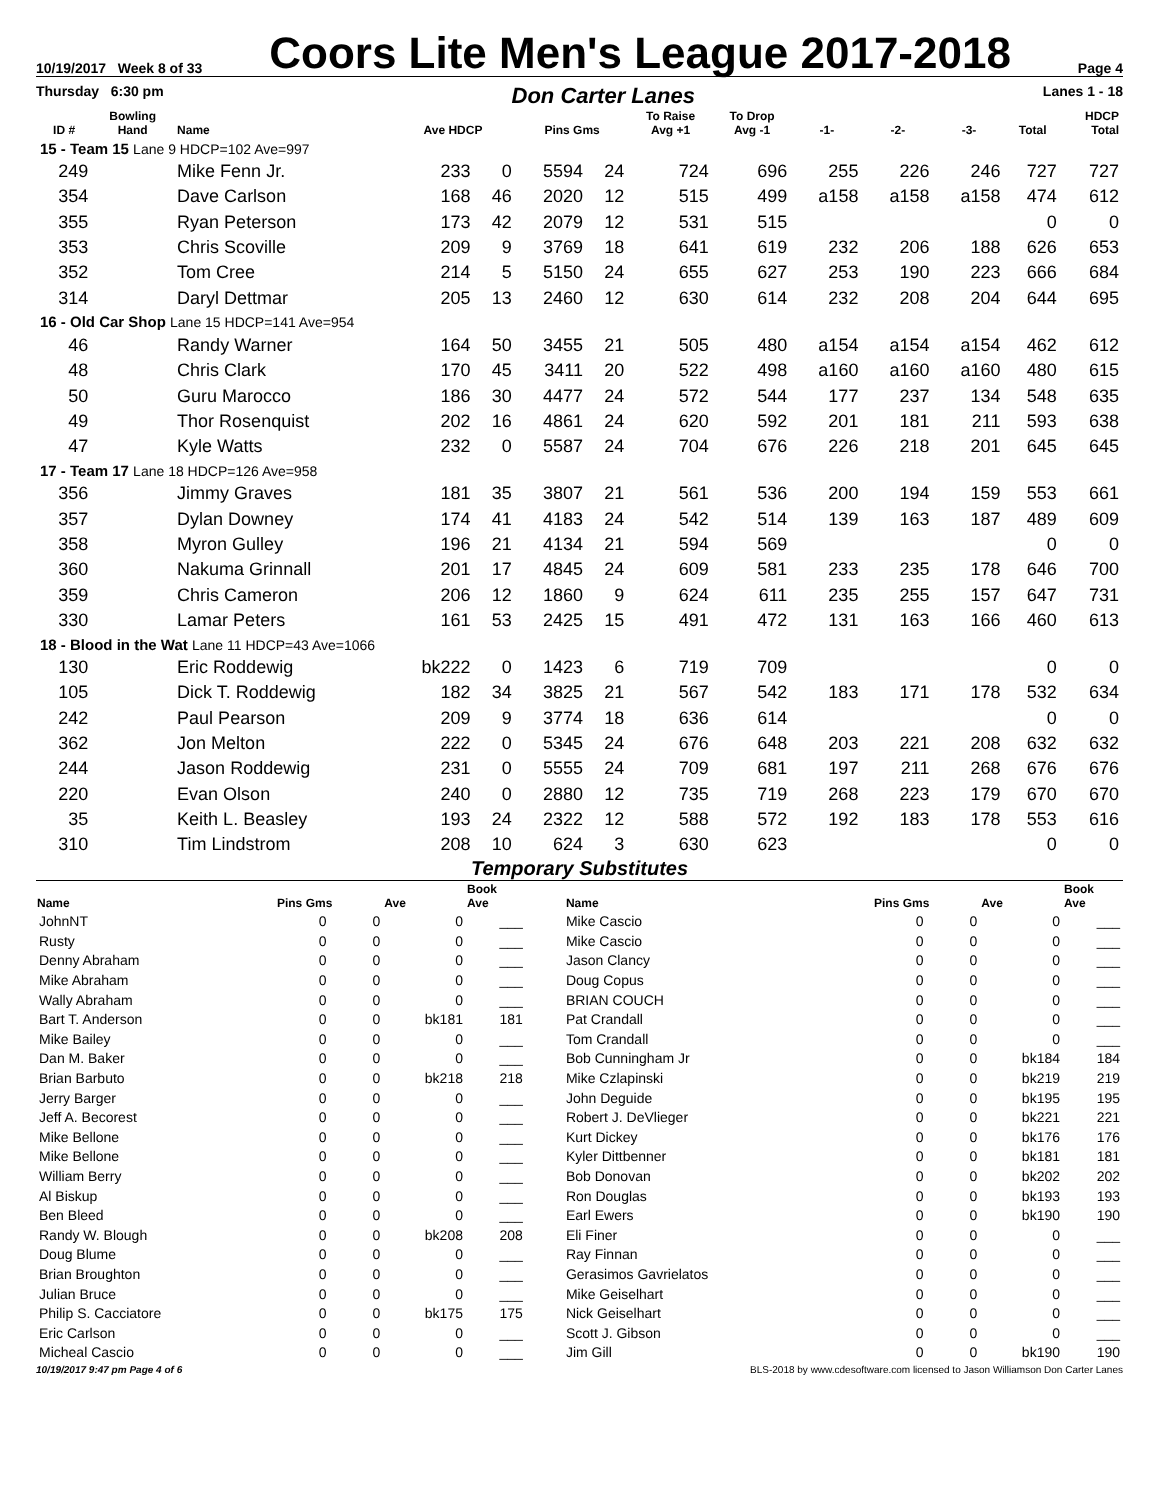10/19/2017 Week 8 of 33 Coors Lite Men's League 2017-2018 Page 4
Thursday 6:30 pm Don Carter Lanes Lanes 1 - 18
| ID # | Bowling Hand | Name | Ave HDCP | | Pins Gms | | To Raise Avg +1 | To Drop Avg -1 | -1- | -2- | -3- | Total | HDCP Total |
| --- | --- | --- | --- | --- | --- | --- | --- | --- | --- | --- | --- | --- | --- |
| 15 - Team 15 Lane 9 HDCP=102 Ave=997 | | | | | | | | | | | | | |
| 249 | | Mike Fenn Jr. | 233 | 0 | 5594 | 24 | 724 | 696 | 255 | 226 | 246 | 727 | 727 |
| 354 | | Dave Carlson | 168 | 46 | 2020 | 12 | 515 | 499 | a158 | a158 | a158 | 474 | 612 |
| 355 | | Ryan Peterson | 173 | 42 | 2079 | 12 | 531 | 515 | | | | 0 | 0 |
| 353 | | Chris Scoville | 209 | 9 | 3769 | 18 | 641 | 619 | 232 | 206 | 188 | 626 | 653 |
| 352 | | Tom Cree | 214 | 5 | 5150 | 24 | 655 | 627 | 253 | 190 | 223 | 666 | 684 |
| 314 | | Daryl Dettmar | 205 | 13 | 2460 | 12 | 630 | 614 | 232 | 208 | 204 | 644 | 695 |
| 16 - Old Car Shop Lane 15 HDCP=141 Ave=954 | | | | | | | | | | | | | |
| 46 | | Randy Warner | 164 | 50 | 3455 | 21 | 505 | 480 | a154 | a154 | a154 | 462 | 612 |
| 48 | | Chris Clark | 170 | 45 | 3411 | 20 | 522 | 498 | a160 | a160 | a160 | 480 | 615 |
| 50 | | Guru Marocco | 186 | 30 | 4477 | 24 | 572 | 544 | 177 | 237 | 134 | 548 | 635 |
| 49 | | Thor Rosenquist | 202 | 16 | 4861 | 24 | 620 | 592 | 201 | 181 | 211 | 593 | 638 |
| 47 | | Kyle Watts | 232 | 0 | 5587 | 24 | 704 | 676 | 226 | 218 | 201 | 645 | 645 |
| 17 - Team 17 Lane 18 HDCP=126 Ave=958 | | | | | | | | | | | | | |
| 356 | | Jimmy Graves | 181 | 35 | 3807 | 21 | 561 | 536 | 200 | 194 | 159 | 553 | 661 |
| 357 | | Dylan Downey | 174 | 41 | 4183 | 24 | 542 | 514 | 139 | 163 | 187 | 489 | 609 |
| 358 | | Myron Gulley | 196 | 21 | 4134 | 21 | 594 | 569 | | | | 0 | 0 |
| 360 | | Nakuma Grinnall | 201 | 17 | 4845 | 24 | 609 | 581 | 233 | 235 | 178 | 646 | 700 |
| 359 | | Chris Cameron | 206 | 12 | 1860 | 9 | 624 | 611 | 235 | 255 | 157 | 647 | 731 |
| 330 | | Lamar Peters | 161 | 53 | 2425 | 15 | 491 | 472 | 131 | 163 | 166 | 460 | 613 |
| 18 - Blood in the Wat Lane 11 HDCP=43 Ave=1066 | | | | | | | | | | | | | |
| 130 | | Eric Roddewig | bk222 | 0 | 1423 | 6 | 719 | 709 | | | | 0 | 0 |
| 105 | | Dick T. Roddewig | 182 | 34 | 3825 | 21 | 567 | 542 | 183 | 171 | 178 | 532 | 634 |
| 242 | | Paul Pearson | 209 | 9 | 3774 | 18 | 636 | 614 | | | | 0 | 0 |
| 362 | | Jon Melton | 222 | 0 | 5345 | 24 | 676 | 648 | 203 | 221 | 208 | 632 | 632 |
| 244 | | Jason Roddewig | 231 | 0 | 5555 | 24 | 709 | 681 | 197 | 211 | 268 | 676 | 676 |
| 220 | | Evan Olson | 240 | 0 | 2880 | 12 | 735 | 719 | 268 | 223 | 179 | 670 | 670 |
| 35 | | Keith L. Beasley | 193 | 24 | 2322 | 12 | 588 | 572 | 192 | 183 | 178 | 553 | 616 |
| 310 | | Tim Lindstrom | 208 | 10 | 624 | 3 | 630 | 623 | | | | 0 | 0 |
Temporary Substitutes
| Name | Pins Gms | | Ave | Book Ave | Name | Pins Gms | | Ave | Book Ave |
| --- | --- | --- | --- | --- | --- | --- | --- | --- | --- |
| JohnNT | 0 | 0 | 0 | ___ | Mike Cascio | 0 | 0 | 0 | ___ |
| Rusty | 0 | 0 | 0 | ___ | Mike Cascio | 0 | 0 | 0 | ___ |
| Denny Abraham | 0 | 0 | 0 | ___ | Jason Clancy | 0 | 0 | 0 | ___ |
| Mike Abraham | 0 | 0 | 0 | ___ | Doug Copus | 0 | 0 | 0 | ___ |
| Wally Abraham | 0 | 0 | 0 | ___ | BRIAN COUCH | 0 | 0 | 0 | ___ |
| Bart T. Anderson | 0 | 0 | bk181 | 181 | Pat Crandall | 0 | 0 | 0 | ___ |
| Mike Bailey | 0 | 0 | 0 | ___ | Tom Crandall | 0 | 0 | 0 | ___ |
| Dan M. Baker | 0 | 0 | 0 | ___ | Bob Cunningham Jr | 0 | 0 | bk184 | 184 |
| Brian Barbuto | 0 | 0 | bk218 | 218 | Mike Czlapinski | 0 | 0 | bk219 | 219 |
| Jerry Barger | 0 | 0 | 0 | ___ | John Deguide | 0 | 0 | bk195 | 195 |
| Jeff A. Becorest | 0 | 0 | 0 | ___ | Robert J. DeVlieger | 0 | 0 | bk221 | 221 |
| Mike Bellone | 0 | 0 | 0 | ___ | Kurt Dickey | 0 | 0 | bk176 | 176 |
| Mike Bellone | 0 | 0 | 0 | ___ | Kyler Dittbenner | 0 | 0 | bk181 | 181 |
| William Berry | 0 | 0 | 0 | ___ | Bob Donovan | 0 | 0 | bk202 | 202 |
| Al Biskup | 0 | 0 | 0 | ___ | Ron Douglas | 0 | 0 | bk193 | 193 |
| Ben Bleed | 0 | 0 | 0 | ___ | Earl Ewers | 0 | 0 | bk190 | 190 |
| Randy W. Blough | 0 | 0 | bk208 | 208 | Eli Finer | 0 | 0 | 0 | ___ |
| Doug Blume | 0 | 0 | 0 | ___ | Ray Finnan | 0 | 0 | 0 | ___ |
| Brian Broughton | 0 | 0 | 0 | ___ | Gerasimos Gavrielatos | 0 | 0 | 0 | ___ |
| Julian Bruce | 0 | 0 | 0 | ___ | Mike Geiselhart | 0 | 0 | 0 | ___ |
| Philip S. Cacciatore | 0 | 0 | bk175 | 175 | Nick Geiselhart | 0 | 0 | 0 | ___ |
| Eric Carlson | 0 | 0 | 0 | ___ | Scott J. Gibson | 0 | 0 | 0 | ___ |
| Micheal Cascio | 0 | 0 | 0 | ___ | Jim Gill | 0 | 0 | bk190 | 190 |
10/19/2017 9:47 pm Page 4 of 6 BLS-2018 by www.cdesoftware.com licensed to Jason Williamson Don Carter Lanes